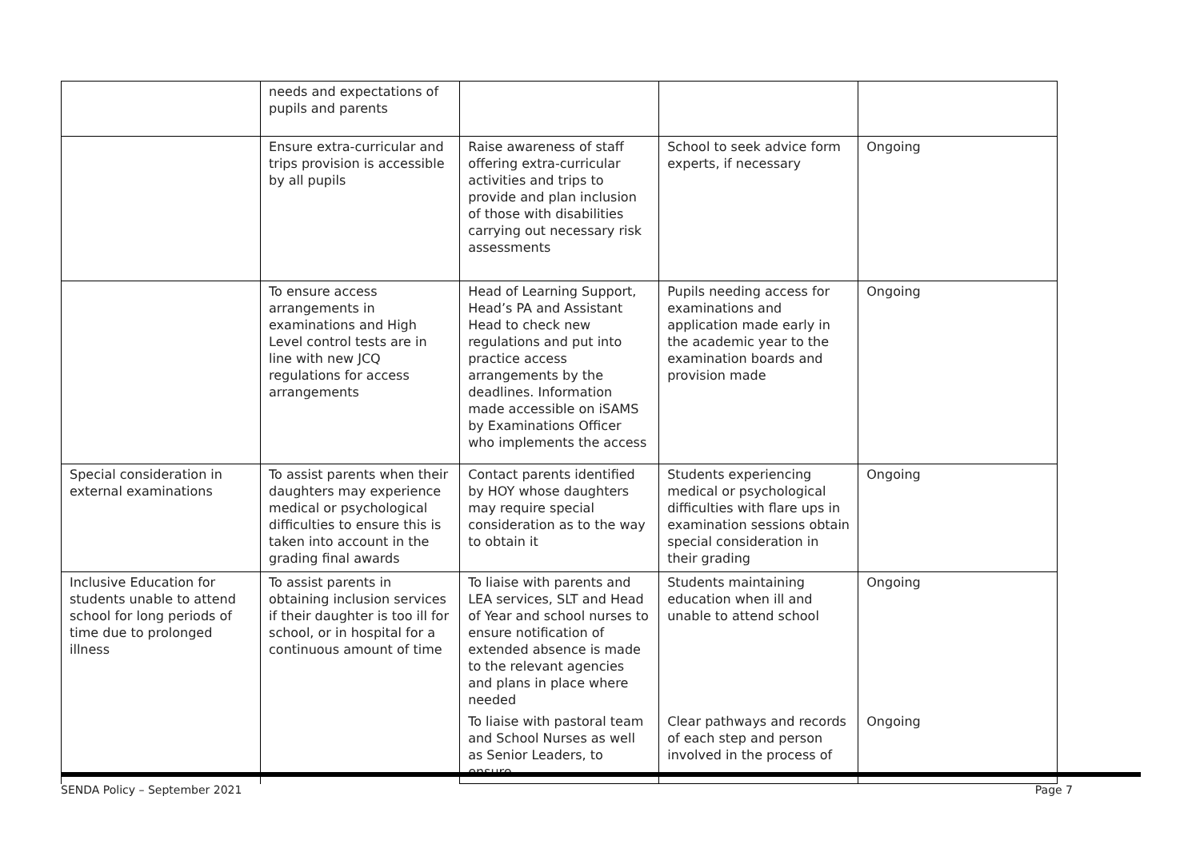| | needs and expectations of pupils and parents | | | |
| | Ensure extra-curricular and trips provision is accessible by all pupils | Raise awareness of staff offering extra-curricular activities and trips to provide and plan inclusion of those with disabilities carrying out necessary risk assessments | School to seek advice form experts, if necessary | Ongoing |
| | To ensure access arrangements in examinations and High Level control tests are in line with new JCQ regulations for access arrangements | Head of Learning Support, Head’s PA and Assistant Head to check new regulations and put into practice access arrangements by the deadlines. Information made accessible on iSAMS by Examinations Officer who implements the access | Pupils needing access for examinations and application made early in the academic year to the examination boards and provision made | Ongoing |
| Special consideration in external examinations | To assist parents when their daughters may experience medical or psychological difficulties to ensure this is taken into account in the grading final awards | Contact parents identified by HOY whose daughters may require special consideration as to the way to obtain it | Students experiencing medical or psychological difficulties with flare ups in examination sessions obtain special consideration in their grading | Ongoing |
| Inclusive Education for students unable to attend school for long periods of time due to prolonged illness | To assist parents in obtaining inclusion services if their daughter is too ill for school, or in hospital for a continuous amount of time | To liaise with parents and LEA services, SLT and Head of Year and school nurses to ensure notification of extended absence is made to the relevant agencies and plans in place where needed | Students maintaining education when ill and unable to attend school | Ongoing |
| | | To liaise with pastoral team and School Nurses as well as Senior Leaders, to ensure | Clear pathways and records of each step and person involved in the process of | Ongoing |
SENDA Policy – September 2021 Page 7